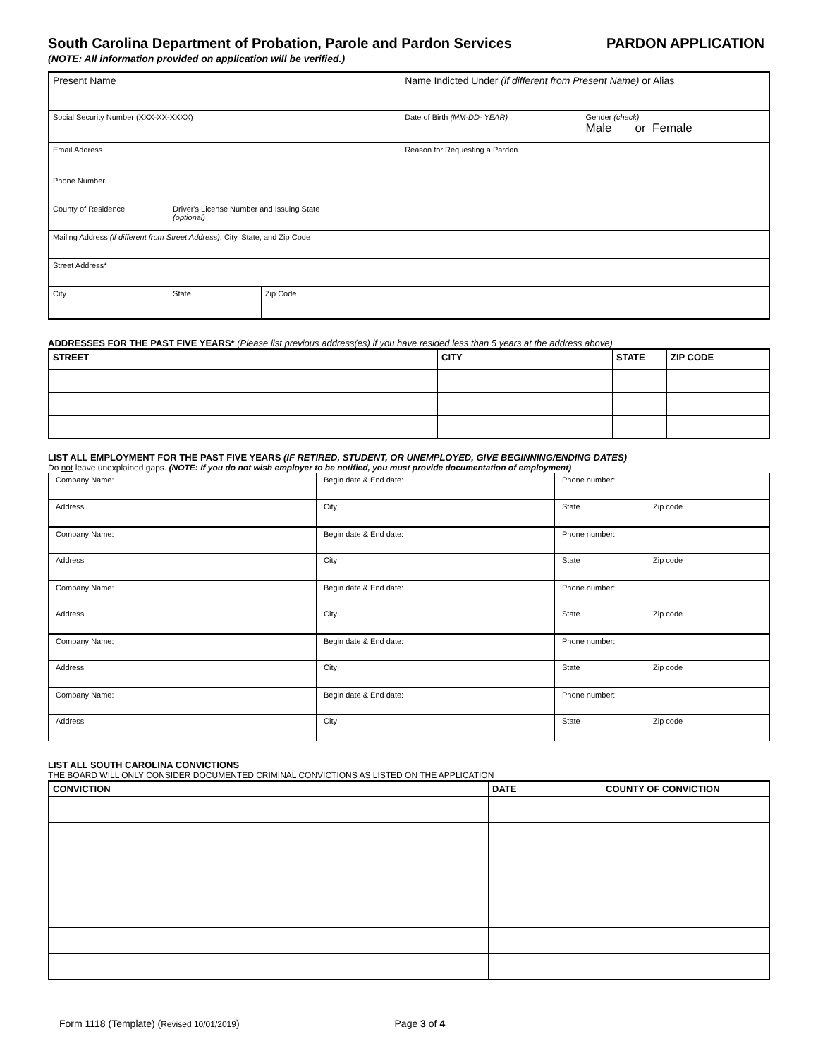South Carolina Department of Probation, Parole and Pardon Services PARDON APPLICATION
(NOTE: All information provided on application will be verified.)
| Present Name | | | | Name Indicted Under (if different from Present Name) or Alias | |
| Social Security Number (XXX-XX-XXXX) | | | | Date of Birth (MM-DD- YEAR) | Gender (check) Male or Female |
| Email Address | | | | Reason for Requesting a Pardon | |
| Phone Number | | | | | |
| County of Residence | Driver's License Number and Issuing State (optional) | | | | |
| Mailing Address (if different from Street Address) , City, State, and Zip Code | | | | | |
| Street Address* | | | | | |
| City | | State | Zip Code | | |
ADDRESSES FOR THE PAST FIVE YEARS* (Please list previous address(es) if you have resided less than 5 years at the address above)
| STREET | CITY | STATE | ZIP CODE |
| --- | --- | --- | --- |
LIST ALL EMPLOYMENT FOR THE PAST FIVE YEARS (IF RETIRED, STUDENT, OR UNEMPLOYED, GIVE BEGINNING/ENDING DATES)
Do not leave unexplained gaps. (NOTE: If you do not wish employer to be notified, you must provide documentation of employment)
| Company Name: | Begin date & End date: | Phone number: | |
| Address | City | State | Zip code |
| Company Name: | Begin date & End date: | Phone number: | |
| Address | City | State | Zip code |
| Company Name: | Begin date & End date: | Phone number: | |
| Address | City | State | Zip code |
| Company Name: | Begin date & End date: | Phone number: | |
| Address | City | State | Zip code |
| Company Name: | Begin date & End date: | Phone number: | |
| Address | City | State | Zip code |
LIST ALL SOUTH CAROLINA CONVICTIONS
THE BOARD WILL ONLY CONSIDER DOCUMENTED CRIMINAL CONVICTIONS AS LISTED ON THE APPLICATION
| CONVICTION | DATE | COUNTY OF CONVICTION |
| --- | --- | --- |
Form 1118 (Template) (Revised 10/01/2019) Page 3 of 4